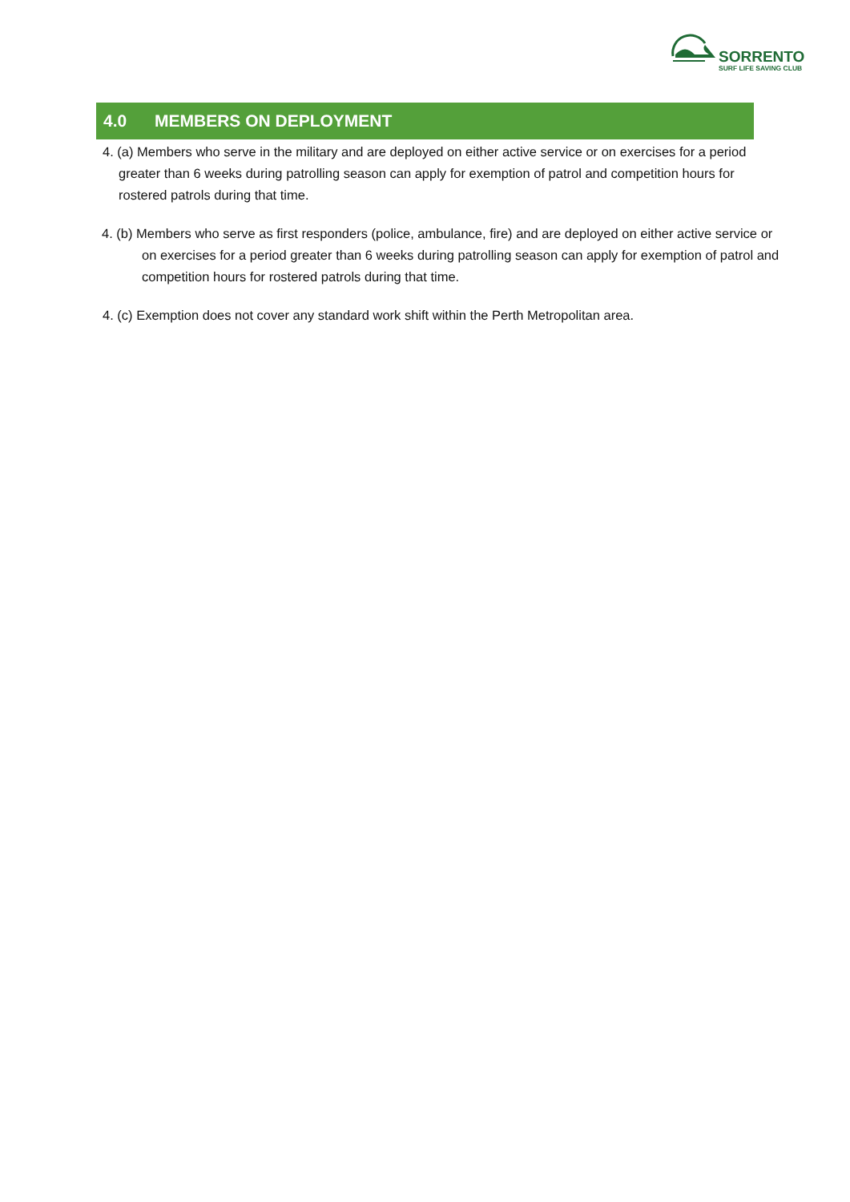SORRENTO
SURF LIFE SAVING CLUB
4.0 MEMBERS ON DEPLOYMENT
4. (a) Members who serve in the military and are deployed on either active service or on exercises for a period greater than 6 weeks during patrolling season can apply for exemption of patrol and competition hours for rostered patrols during that time.
4. (b) Members who serve as first responders (police, ambulance, fire) and are deployed on either active service or on exercises for a period greater than 6 weeks during patrolling season can apply for exemption of patrol and competition hours for rostered patrols during that time.
4. (c) Exemption does not cover any standard work shift within the Perth Metropolitan area.